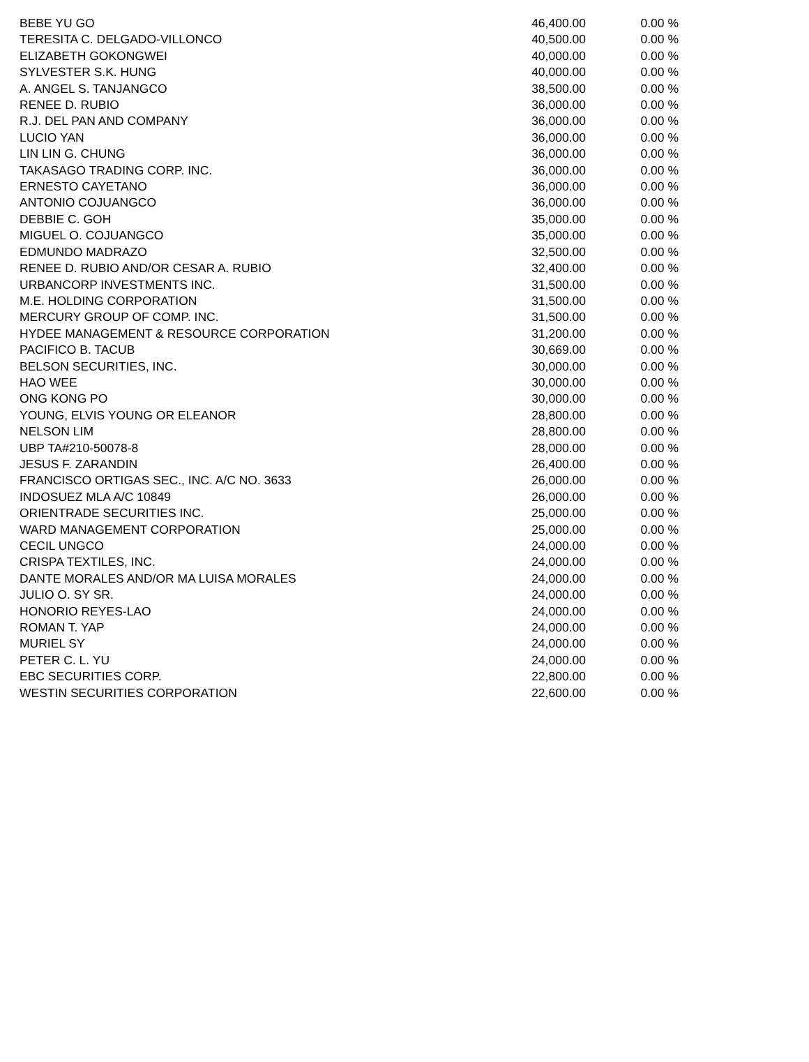| BEBE YU GO | 46,400.00 | 0.00 % |
| TERESITA C. DELGADO-VILLONCO | 40,500.00 | 0.00 % |
| ELIZABETH GOKONGWEI | 40,000.00 | 0.00 % |
| SYLVESTER S.K. HUNG | 40,000.00 | 0.00 % |
| A. ANGEL S. TANJANGCO | 38,500.00 | 0.00 % |
| RENEE D. RUBIO | 36,000.00 | 0.00 % |
| R.J. DEL PAN AND COMPANY | 36,000.00 | 0.00 % |
| LUCIO YAN | 36,000.00 | 0.00 % |
| LIN LIN G. CHUNG | 36,000.00 | 0.00 % |
| TAKASAGO TRADING CORP. INC. | 36,000.00 | 0.00 % |
| ERNESTO CAYETANO | 36,000.00 | 0.00 % |
| ANTONIO COJUANGCO | 36,000.00 | 0.00 % |
| DEBBIE C. GOH | 35,000.00 | 0.00 % |
| MIGUEL O. COJUANGCO | 35,000.00 | 0.00 % |
| EDMUNDO MADRAZO | 32,500.00 | 0.00 % |
| RENEE D. RUBIO AND/OR CESAR A. RUBIO | 32,400.00 | 0.00 % |
| URBANCORP INVESTMENTS INC. | 31,500.00 | 0.00 % |
| M.E. HOLDING CORPORATION | 31,500.00 | 0.00 % |
| MERCURY GROUP OF COMP. INC. | 31,500.00 | 0.00 % |
| HYDEE MANAGEMENT & RESOURCE CORPORATION | 31,200.00 | 0.00 % |
| PACIFICO B. TACUB | 30,669.00 | 0.00 % |
| BELSON SECURITIES, INC. | 30,000.00 | 0.00 % |
| HAO WEE | 30,000.00 | 0.00 % |
| ONG KONG PO | 30,000.00 | 0.00 % |
| YOUNG, ELVIS YOUNG OR ELEANOR | 28,800.00 | 0.00 % |
| NELSON LIM | 28,800.00 | 0.00 % |
| UBP TA#210-50078-8 | 28,000.00 | 0.00 % |
| JESUS F. ZARANDIN | 26,400.00 | 0.00 % |
| FRANCISCO ORTIGAS SEC., INC. A/C NO. 3633 | 26,000.00 | 0.00 % |
| INDOSUEZ MLA A/C 10849 | 26,000.00 | 0.00 % |
| ORIENTRADE SECURITIES INC. | 25,000.00 | 0.00 % |
| WARD MANAGEMENT CORPORATION | 25,000.00 | 0.00 % |
| CECIL UNGCO | 24,000.00 | 0.00 % |
| CRISPA TEXTILES, INC. | 24,000.00 | 0.00 % |
| DANTE MORALES AND/OR MA LUISA MORALES | 24,000.00 | 0.00 % |
| JULIO O. SY SR. | 24,000.00 | 0.00 % |
| HONORIO REYES-LAO | 24,000.00 | 0.00 % |
| ROMAN T. YAP | 24,000.00 | 0.00 % |
| MURIEL SY | 24,000.00 | 0.00 % |
| PETER C. L. YU | 24,000.00 | 0.00 % |
| EBC SECURITIES CORP. | 22,800.00 | 0.00 % |
| WESTIN SECURITIES CORPORATION | 22,600.00 | 0.00 % |